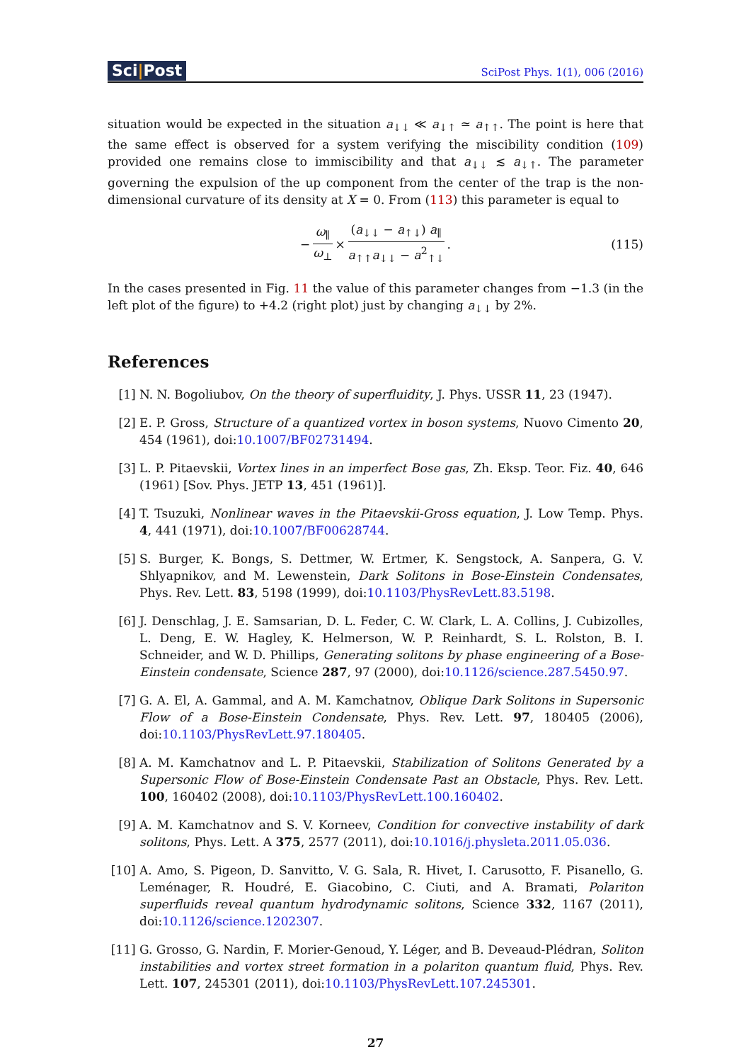Sci|Post
SciPost Phys. 1(1), 006 (2016)
situation would be expected in the situation a<sub>↓↓</sub> ≪ a<sub>↓↑</sub> ≃ a<sub>↑↑</sub>. The point is here that the same effect is observed for a system verifying the miscibility condition (109) provided one remains close to immiscibility and that a<sub>↓↓</sub> ≲ a<sub>↓↑</sub>. The parameter governing the expulsion of the up component from the center of the trap is the non-dimensional curvature of its density at X = 0. From (113) this parameter is equal to
− ω<sub>∥</sub> ω<sub>⊥</sub> × (a<sub>↓↓</sub> − a<sub>↑↓</sub>) a<sub>∥</sub> a<sub>↑↑</sub>a<sub>↓↓</sub> − a<sup>2</sup><sub>↑↓</sub> . (115)
In the cases presented in Fig. 11 the value of this parameter changes from −1.3 (in the left plot of the figure) to +4.2 (right plot) just by changing a<sub>↓↓</sub> by 2%.
References
[1] N. N. Bogoliubov, On the theory of superfluidity, J. Phys. USSR 11, 23 (1947).
[2] E. P. Gross, Structure of a quantized vortex in boson systems, Nuovo Cimento 20, 454 (1961), doi:10.1007/BF02731494.
[3] L. P. Pitaevskii, Vortex lines in an imperfect Bose gas, Zh. Eksp. Teor. Fiz. 40, 646 (1961) [Sov. Phys. JETP 13, 451 (1961)].
[4] T. Tsuzuki, Nonlinear waves in the Pitaevskii-Gross equation, J. Low Temp. Phys. 4, 441 (1971), doi:10.1007/BF00628744.
[5] S. Burger, K. Bongs, S. Dettmer, W. Ertmer, K. Sengstock, A. Sanpera, G. V. Shlyapnikov, and M. Lewenstein, Dark Solitons in Bose-Einstein Condensates, Phys. Rev. Lett. 83, 5198 (1999), doi:10.1103/PhysRevLett.83.5198.
[6] J. Denschlag, J. E. Samsarian, D. L. Feder, C. W. Clark, L. A. Collins, J. Cubizolles, L. Deng, E. W. Hagley, K. Helmerson, W. P. Reinhardt, S. L. Rolston, B. I. Schneider, and W. D. Phillips, Generating solitons by phase engineering of a Bose-Einstein condensate, Science 287, 97 (2000), doi:10.1126/science.287.5450.97.
[7] G. A. El, A. Gammal, and A. M. Kamchatnov, Oblique Dark Solitons in Supersonic Flow of a Bose-Einstein Condensate, Phys. Rev. Lett. 97, 180405 (2006), doi:10.1103/PhysRevLett.97.180405.
[8] A. M. Kamchatnov and L. P. Pitaevskii, Stabilization of Solitons Generated by a Supersonic Flow of Bose-Einstein Condensate Past an Obstacle, Phys. Rev. Lett. 100, 160402 (2008), doi:10.1103/PhysRevLett.100.160402.
[9] A. M. Kamchatnov and S. V. Korneev, Condition for convective instability of dark solitons, Phys. Lett. A 375, 2577 (2011), doi:10.1016/j.physleta.2011.05.036.
[10] A. Amo, S. Pigeon, D. Sanvitto, V. G. Sala, R. Hivet, I. Carusotto, F. Pisanello, G. Leménager, R. Houdré, E. Giacobino, C. Ciuti, and A. Bramati, Polariton superfluids reveal quantum hydrodynamic solitons, Science 332, 1167 (2011), doi:10.1126/science.1202307.
[11] G. Grosso, G. Nardin, F. Morier-Genoud, Y. Léger, and B. Deveaud-Plédran, Soliton instabilities and vortex street formation in a polariton quantum fluid, Phys. Rev. Lett. 107, 245301 (2011), doi:10.1103/PhysRevLett.107.245301.
27